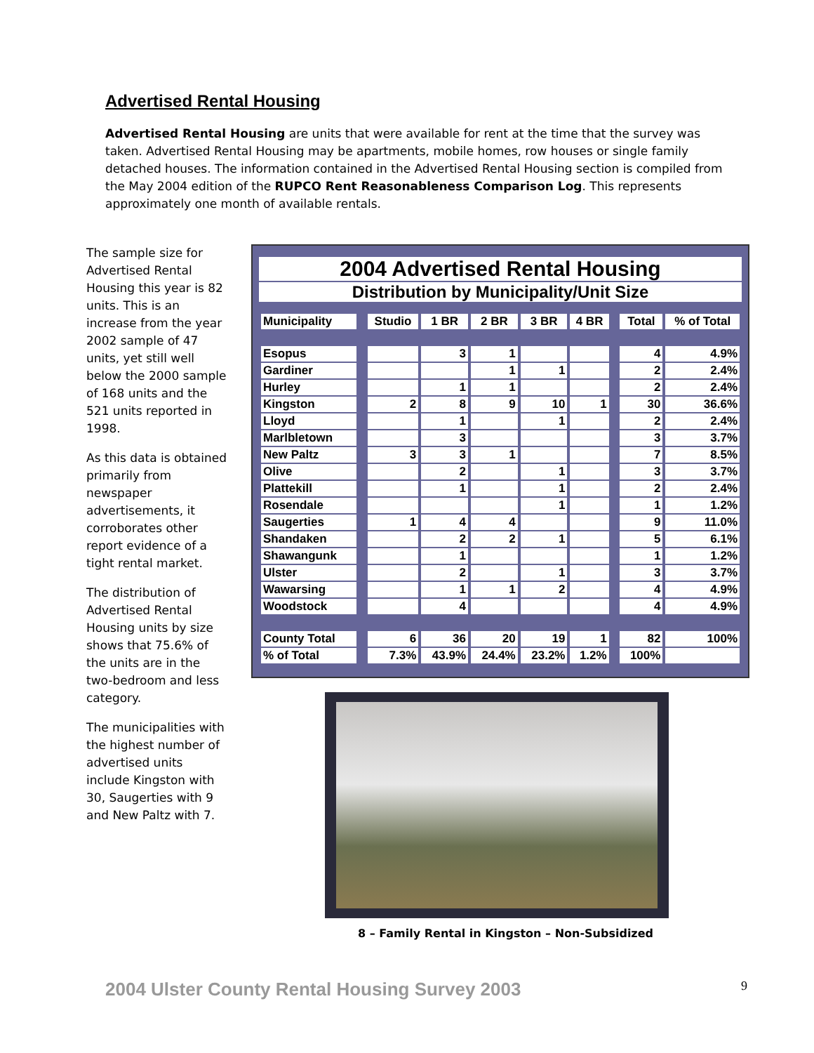Advertised Rental Housing
Advertised Rental Housing are units that were available for rent at the time that the survey was taken. Advertised Rental Housing may be apartments, mobile homes, row houses or single family detached houses. The information contained in the Advertised Rental Housing section is compiled from the May 2004 edition of the RUPCO Rent Reasonableness Comparison Log. This represents approximately one month of available rentals.
The sample size for Advertised Rental Housing this year is 82 units. This is an increase from the year 2002 sample of 47 units, yet still well below the 2000 sample of 168 units and the 521 units reported in 1998.
As this data is obtained primarily from newspaper advertisements, it corroborates other report evidence of a tight rental market.
The distribution of Advertised Rental Housing units by size shows that 75.6% of the units are in the two-bedroom and less category.
The municipalities with the highest number of advertised units include Kingston with 30, Saugerties with 9 and New Paltz with 7.
2004 Advertised Rental Housing
Distribution by Municipality/Unit Size
| Municipality | | Studio | 1 BR | 2 BR | 3 BR | 4 BR | | Total | % of Total |
| Esopus | | | 3 | 1 | | | | 4 | 4.9% |
| Gardiner | | | | 1 | 1 | | | 2 | 2.4% |
| Hurley | | | 1 | 1 | | | | 2 | 2.4% |
| Kingston | | 2 | 8 | 9 | 10 | 1 | | 30 | 36.6% |
| Lloyd | | | 1 | | 1 | | | 2 | 2.4% |
| Marlbletown | | | 3 | | | | | 3 | 3.7% |
| New Paltz | | 3 | 3 | 1 | | | | 7 | 8.5% |
| Olive | | | 2 | | 1 | | | 3 | 3.7% |
| Plattekill | | | 1 | | 1 | | | 2 | 2.4% |
| Rosendale | | | | | 1 | | | 1 | 1.2% |
| Saugerties | | 1 | 4 | 4 | | | | 9 | 11.0% |
| Shandaken | | | 2 | 2 | 1 | | | 5 | 6.1% |
| Shawangunk | | | 1 | | | | | 1 | 1.2% |
| Ulster | | | 2 | | 1 | | | 3 | 3.7% |
| Wawarsing | | | 1 | 1 | 2 | | | 4 | 4.9% |
| Woodstock | | | 4 | | | | | 4 | 4.9% |
| County Total | | 6 | 36 | 20 | 19 | 1 | | 82 | 100% |
| % of Total | | 7.3% | 43.9% | 24.4% | 23.2% | 1.2% | | 100% | |
8 – Family Rental in Kingston – Non-Subsidized
2004 Ulster County Rental Housing Survey 2003 9